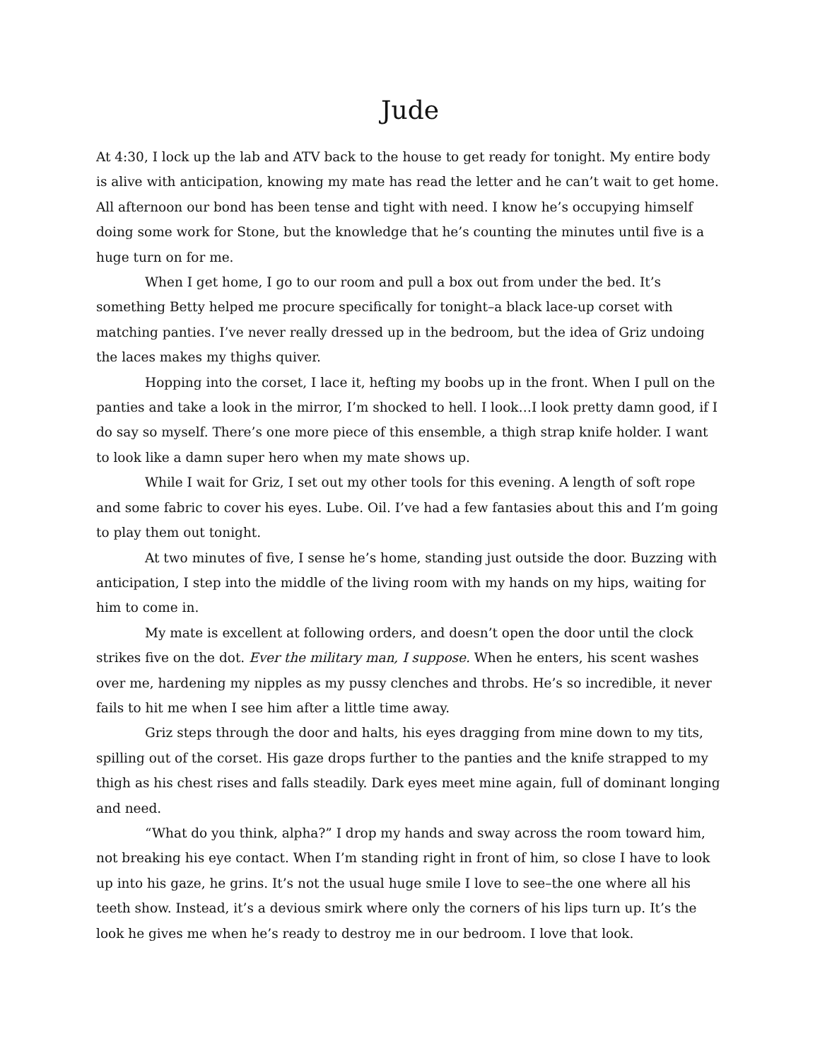Jude
At 4:30, I lock up the lab and ATV back to the house to get ready for tonight. My entire body is alive with anticipation, knowing my mate has read the letter and he can’t wait to get home. All afternoon our bond has been tense and tight with need. I know he’s occupying himself doing some work for Stone, but the knowledge that he’s counting the minutes until five is a huge turn on for me.
When I get home, I go to our room and pull a box out from under the bed. It’s something Betty helped me procure specifically for tonight–a black lace-up corset with matching panties. I’ve never really dressed up in the bedroom, but the idea of Griz undoing the laces makes my thighs quiver.
Hopping into the corset, I lace it, hefting my boobs up in the front. When I pull on the panties and take a look in the mirror, I’m shocked to hell. I look…I look pretty damn good, if I do say so myself. There’s one more piece of this ensemble, a thigh strap knife holder. I want to look like a damn super hero when my mate shows up.
While I wait for Griz, I set out my other tools for this evening. A length of soft rope and some fabric to cover his eyes. Lube. Oil. I’ve had a few fantasies about this and I’m going to play them out tonight.
At two minutes of five, I sense he’s home, standing just outside the door. Buzzing with anticipation, I step into the middle of the living room with my hands on my hips, waiting for him to come in.
My mate is excellent at following orders, and doesn’t open the door until the clock strikes five on the dot. Ever the military man, I suppose. When he enters, his scent washes over me, hardening my nipples as my pussy clenches and throbs. He’s so incredible, it never fails to hit me when I see him after a little time away.
Griz steps through the door and halts, his eyes dragging from mine down to my tits, spilling out of the corset. His gaze drops further to the panties and the knife strapped to my thigh as his chest rises and falls steadily. Dark eyes meet mine again, full of dominant longing and need.
“What do you think, alpha?” I drop my hands and sway across the room toward him, not breaking his eye contact. When I’m standing right in front of him, so close I have to look up into his gaze, he grins. It’s not the usual huge smile I love to see–the one where all his teeth show. Instead, it’s a devious smirk where only the corners of his lips turn up. It’s the look he gives me when he’s ready to destroy me in our bedroom. I love that look.